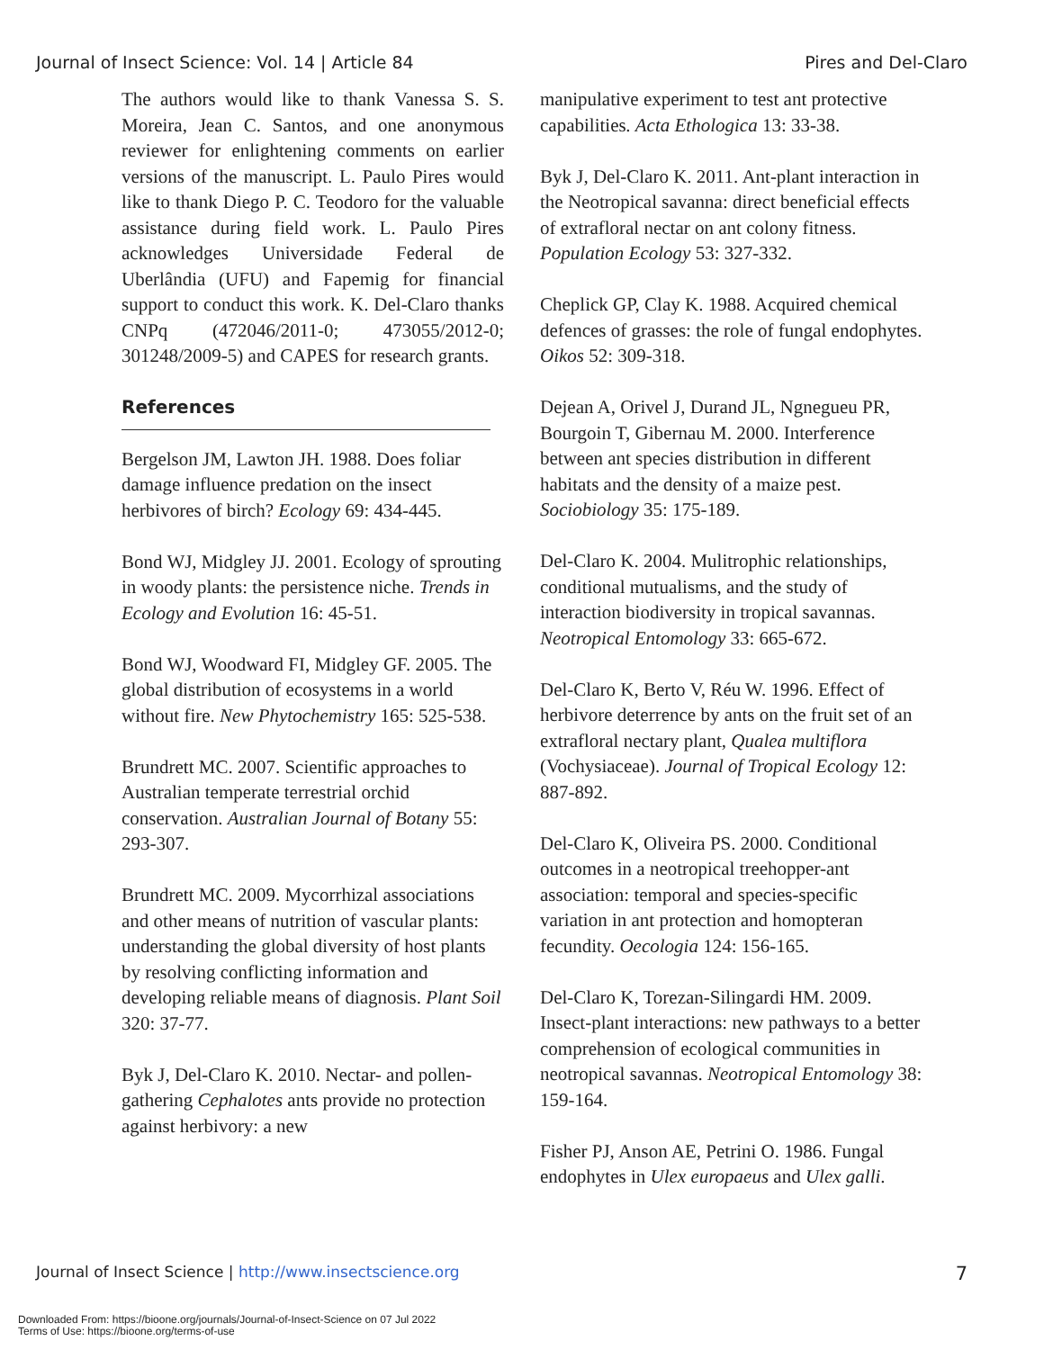Journal of Insect Science: Vol. 14 | Article 84 Pires and Del-Claro
The authors would like to thank Vanessa S. S. Moreira, Jean C. Santos, and one anonymous reviewer for enlightening comments on earlier versions of the manuscript. L. Paulo Pires would like to thank Diego P. C. Teodoro for the valuable assistance during field work. L. Paulo Pires acknowledges Universidade Federal de Uberlândia (UFU) and Fapemig for financial support to conduct this work. K. Del-Claro thanks CNPq (472046/2011-0; 473055/2012-0; 301248/2009-5) and CAPES for research grants.
References
Bergelson JM, Lawton JH. 1988. Does foliar damage influence predation on the insect herbivores of birch? Ecology 69: 434-445.
Bond WJ, Midgley JJ. 2001. Ecology of sprouting in woody plants: the persistence niche. Trends in Ecology and Evolution 16: 45-51.
Bond WJ, Woodward FI, Midgley GF. 2005. The global distribution of ecosystems in a world without fire. New Phytochemistry 165: 525-538.
Brundrett MC. 2007. Scientific approaches to Australian temperate terrestrial orchid conservation. Australian Journal of Botany 55: 293-307.
Brundrett MC. 2009. Mycorrhizal associations and other means of nutrition of vascular plants: understanding the global diversity of host plants by resolving conflicting information and developing reliable means of diagnosis. Plant Soil 320: 37-77.
Byk J, Del-Claro K. 2010. Nectar- and pollen-gathering Cephalotes ants provide no protection against herbivory: a new
manipulative experiment to test ant protective capabilities. Acta Ethologica 13: 33-38.
Byk J, Del-Claro K. 2011. Ant-plant interaction in the Neotropical savanna: direct beneficial effects of extrafloral nectar on ant colony fitness. Population Ecology 53: 327-332.
Cheplick GP, Clay K. 1988. Acquired chemical defences of grasses: the role of fungal endophytes. Oikos 52: 309-318.
Dejean A, Orivel J, Durand JL, Ngnegueu PR, Bourgoin T, Gibernau M. 2000. Interference between ant species distribution in different habitats and the density of a maize pest. Sociobiology 35: 175-189.
Del-Claro K. 2004. Mulitrophic relationships, conditional mutualisms, and the study of interaction biodiversity in tropical savannas. Neotropical Entomology 33: 665-672.
Del-Claro K, Berto V, Réu W. 1996. Effect of herbivore deterrence by ants on the fruit set of an extrafloral nectary plant, Qualea multiflora (Vochysiaceae). Journal of Tropical Ecology 12: 887-892.
Del-Claro K, Oliveira PS. 2000. Conditional outcomes in a neotropical treehopper-ant association: temporal and species-specific variation in ant protection and homopteran fecundity. Oecologia 124: 156-165.
Del-Claro K, Torezan-Silingardi HM. 2009. Insect-plant interactions: new pathways to a better comprehension of ecological communities in neotropical savannas. Neotropical Entomology 38: 159-164.
Fisher PJ, Anson AE, Petrini O. 1986. Fungal endophytes in Ulex europaeus and Ulex galli.
Journal of Insect Science | http://www.insectscience.org 7
Downloaded From: https://bioone.org/journals/Journal-of-Insect-Science on 07 Jul 2022
Terms of Use: https://bioone.org/terms-of-use